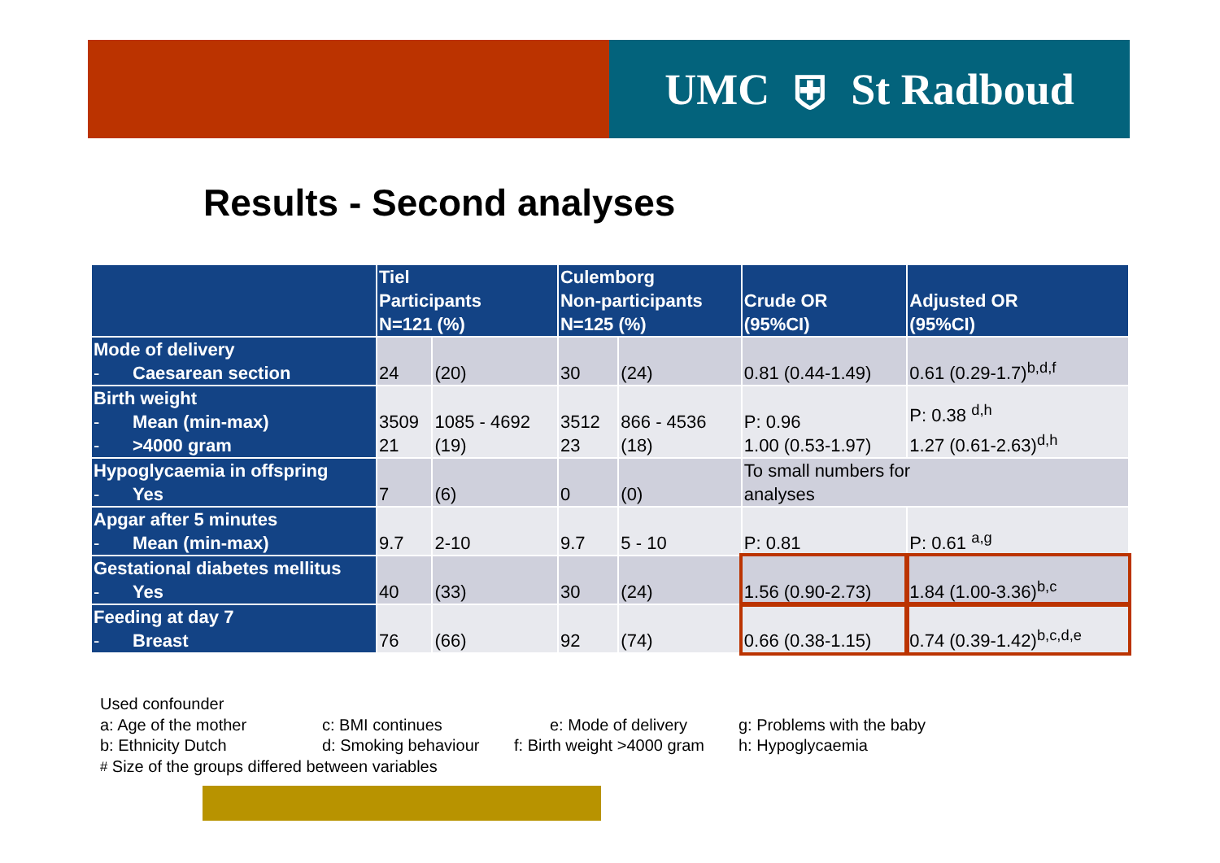UMC ⛨ St Radboud
Results - Second analyses
| | Tiel Participants N=121 (%) | | Culemborg Non-participants N=125 (%) | | Crude OR (95%CI) | Adjusted OR (95%CI) |
| --- | --- | --- | --- | --- | --- | --- |
| Mode of delivery - Caesarean section | 24 | (20) | 30 | (24) | 0.81 (0.44-1.49) | 0.61 (0.29-1.7)<sup>b,d,f</sup> |
| Birth weight - Mean (min-max) - >4000 gram | 3509 21 | 1085 - 4692 (19) | 3512 23 | 866 - 4536 (18) | P: 0.96 1.00 (0.53-1.97) | P: 0.38 <sup>d,h</sup> 1.27 (0.61-2.63)<sup>d,h</sup> |
| Hypoglycaemia in offspring - Yes | 7 | (6) | 0 | (0) | To small numbers for analyses | |
| Apgar after 5 minutes - Mean (min-max) | 9.7 | 2-10 | 9.7 | 5 - 10 | P: 0.81 | P: 0.61 <sup>a,g</sup> |
| Gestational diabetes mellitus - Yes | 40 | (33) | 30 | (24) | 1.56 (0.90-2.73) | 1.84 (1.00-3.36)<sup>b,c</sup> |
| Feeding at day 7 - Breast | 76 | (66) | 92 | (74) | 0.66 (0.38-1.15) | 0.74 (0.39-1.42)<sup>b,c,d,e</sup> |
Used confounder
a: Age of the mother c: BMI continues e: Mode of delivery g: Problems with the baby
b: Ethnicity Dutch d: Smoking behaviour f: Birth weight >4000 gram h: Hypoglycaemia
<sup>#</sup> Size of the groups differed between variables